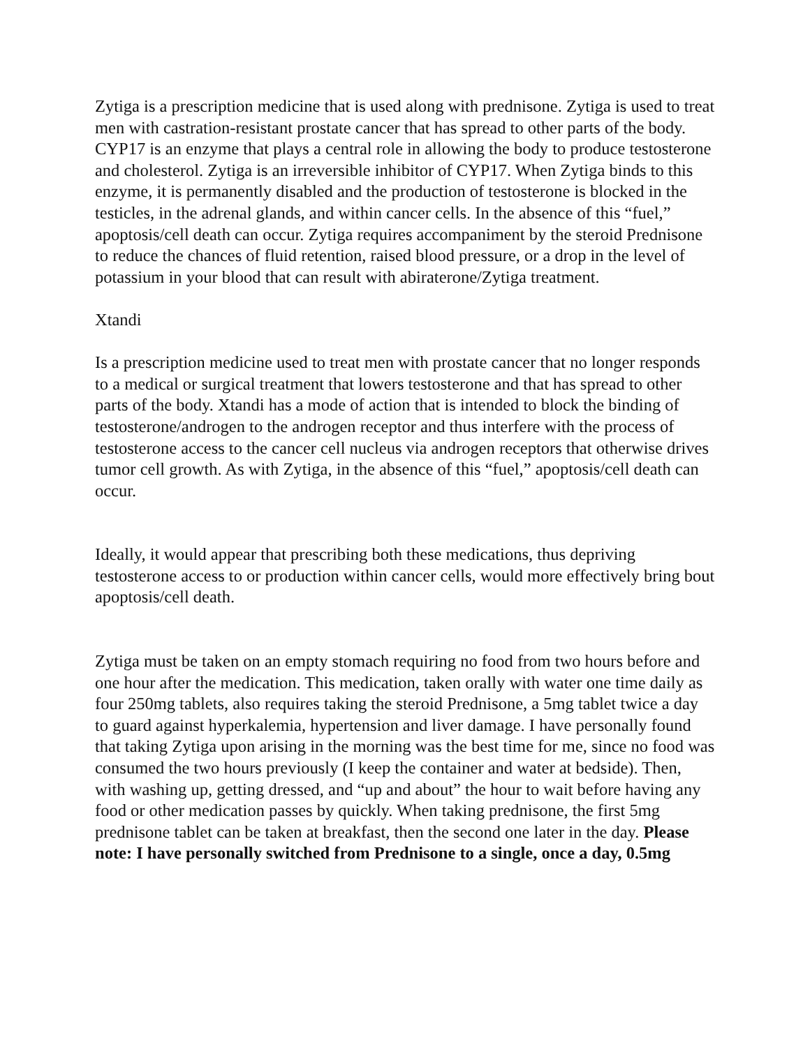Zytiga is a prescription medicine that is used along with prednisone. Zytiga is used to treat men with castration-resistant prostate cancer that has spread to other parts of the body. CYP17 is an enzyme that plays a central role in allowing the body to produce testosterone and cholesterol. Zytiga is an irreversible inhibitor of CYP17. When Zytiga binds to this enzyme, it is permanently disabled and the production of testosterone is blocked in the testicles, in the adrenal glands, and within cancer cells. In the absence of this “fuel,” apoptosis/cell death can occur. Zytiga requires accompaniment by the steroid Prednisone to reduce the chances of fluid retention, raised blood pressure, or a drop in the level of potassium in your blood that can result with abiraterone/Zytiga treatment.
Xtandi
Is a prescription medicine used to treat men with prostate cancer that no longer responds to a medical or surgical treatment that lowers testosterone and that has spread to other parts of the body. Xtandi has a mode of action that is intended to block the binding of testosterone/androgen to the androgen receptor and thus interfere with the process of testosterone access to the cancer cell nucleus via androgen receptors that otherwise drives tumor cell growth. As with Zytiga, in the absence of this “fuel,” apoptosis/cell death can occur.
Ideally, it would appear that prescribing both these medications, thus depriving testosterone access to or production within cancer cells, would more effectively bring bout apoptosis/cell death.
Zytiga must be taken on an empty stomach requiring no food from two hours before and one hour after the medication. This medication, taken orally with water one time daily as four 250mg tablets, also requires taking the steroid Prednisone, a 5mg tablet twice a day to guard against hyperkalemia, hypertension and liver damage. I have personally found that taking Zytiga upon arising in the morning was the best time for me, since no food was consumed the two hours previously (I keep the container and water at bedside). Then, with washing up, getting dressed, and “up and about” the hour to wait before having any food or other medication passes by quickly. When taking prednisone, the first 5mg prednisone tablet can be taken at breakfast, then the second one later in the day. Please note: I have personally switched from Prednisone to a single, once a day, 0.5mg